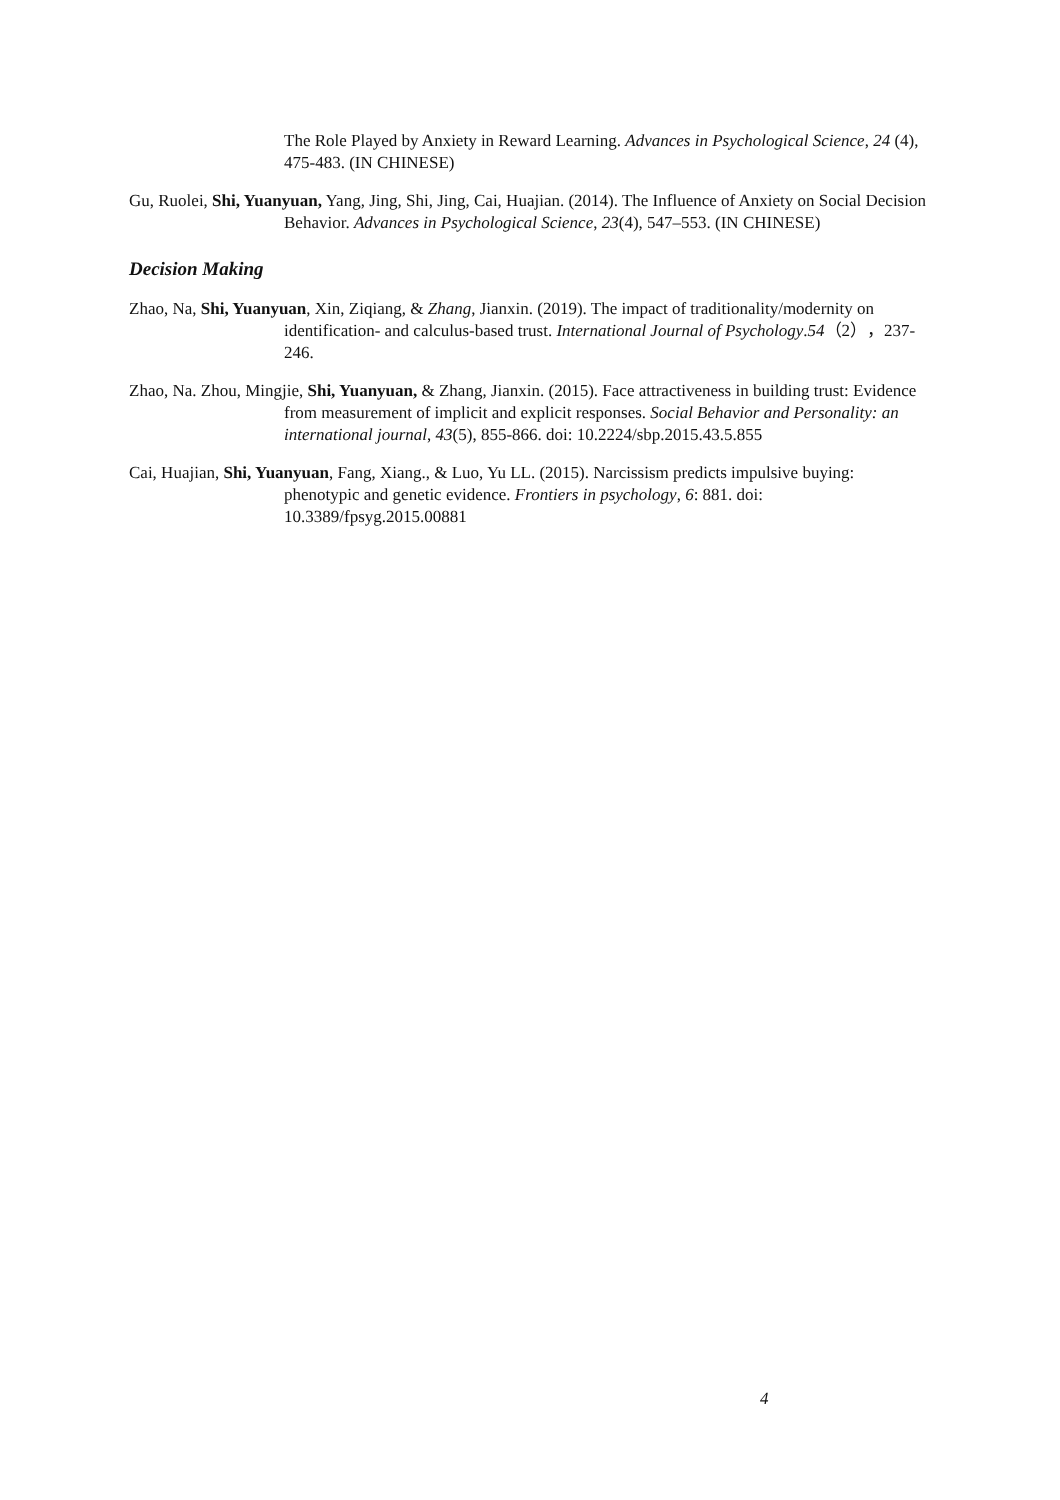The Role Played by Anxiety in Reward Learning. Advances in Psychological Science, 24 (4), 475-483. (IN CHINESE)
Gu, Ruolei, Shi, Yuanyuan, Yang, Jing, Shi, Jing, Cai, Huajian. (2014). The Influence of Anxiety on Social Decision Behavior. Advances in Psychological Science, 23(4), 547–553. (IN CHINESE)
Decision Making
Zhao, Na, Shi, Yuanyuan, Xin, Ziqiang, & Zhang, Jianxin. (2019). The impact of traditionality/modernity on identification- and calculus-based trust. International Journal of Psychology.54（2），237-246.
Zhao, Na. Zhou, Mingjie, Shi, Yuanyuan, & Zhang, Jianxin. (2015). Face attractiveness in building trust: Evidence from measurement of implicit and explicit responses. Social Behavior and Personality: an international journal, 43(5), 855-866. doi: 10.2224/sbp.2015.43.5.855
Cai, Huajian, Shi, Yuanyuan, Fang, Xiang., & Luo, Yu LL. (2015). Narcissism predicts impulsive buying: phenotypic and genetic evidence. Frontiers in psychology, 6: 881. doi: 10.3389/fpsyg.2015.00881
4